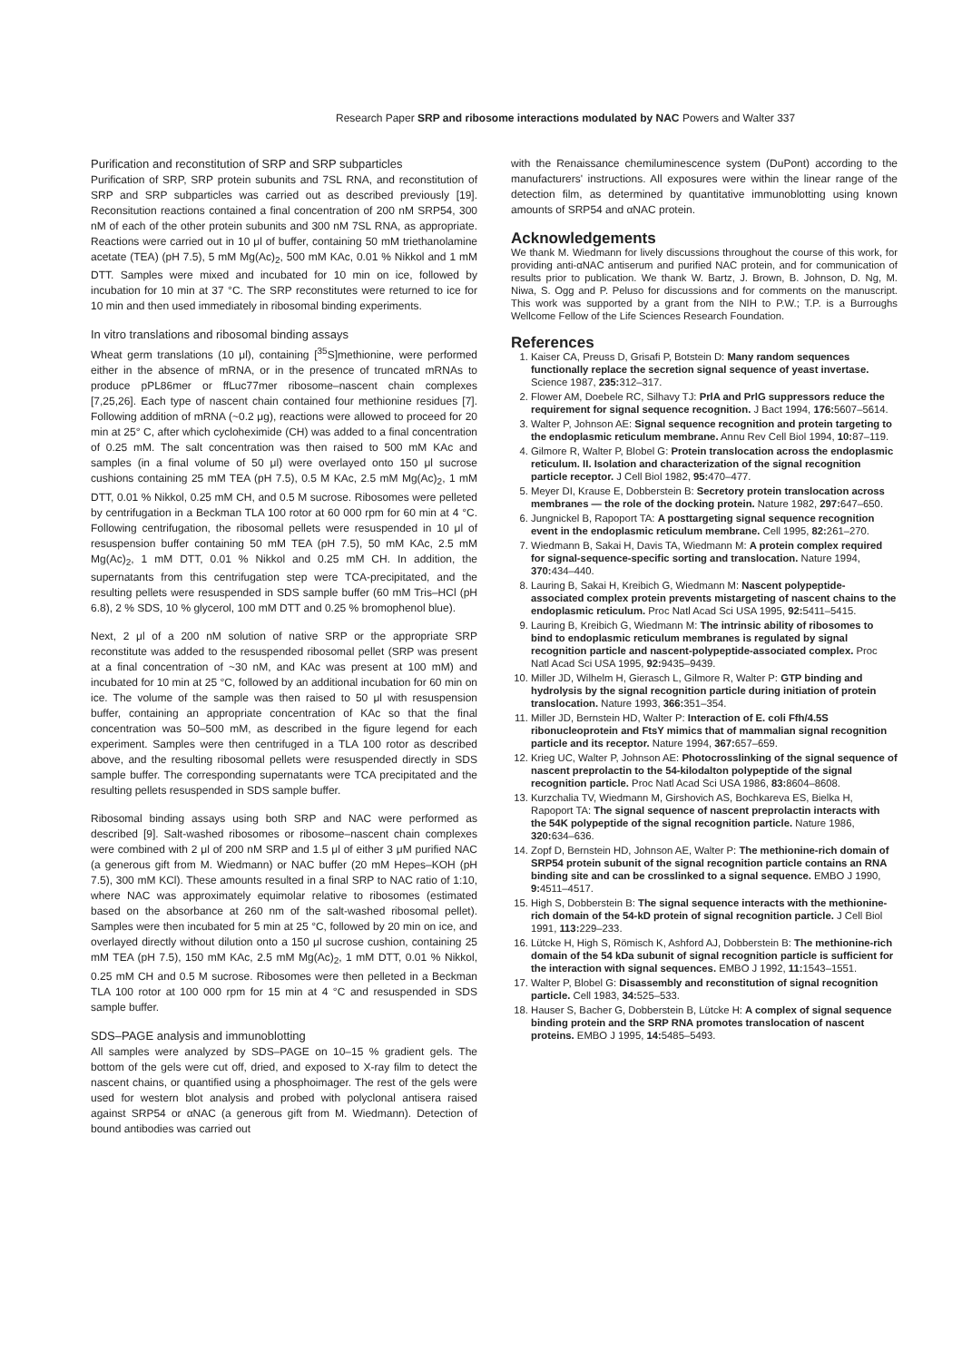Research Paper SRP and ribosome interactions modulated by NAC Powers and Walter 337
Purification and reconstitution of SRP and SRP subparticles
Purification of SRP, SRP protein subunits and 7SL RNA, and reconstitution of SRP and SRP subparticles was carried out as described previously [19]. Reconsitution reactions contained a final concentration of 200 nM SRP54, 300 nM of each of the other protein subunits and 300 nM 7SL RNA, as appropriate. Reactions were carried out in 10 μl of buffer, containing 50 mM triethanolamine acetate (TEA) (pH 7.5), 5 mM Mg(Ac)<sub>2</sub>, 500 mM KAc, 0.01 % Nikkol and 1 mM DTT. Samples were mixed and incubated for 10 min on ice, followed by incubation for 10 min at 37 °C. The SRP reconstitutes were returned to ice for 10 min and then used immediately in ribosomal binding experiments.
In vitro translations and ribosomal binding assays
Wheat germ translations (10 μl), containing [<sup>35</sup>S]methionine, were performed either in the absence of mRNA, or in the presence of truncated mRNAs to produce pPL86mer or ffLuc77mer ribosome–nascent chain complexes [7,25,26]. Each type of nascent chain contained four methionine residues [7]. Following addition of mRNA (~0.2 μg), reactions were allowed to proceed for 20 min at 25° C, after which cycloheximide (CH) was added to a final concentration of 0.25 mM. The salt concentration was then raised to 500 mM KAc and samples (in a final volume of 50 μl) were overlayed onto 150 μl sucrose cushions containing 25 mM TEA (pH 7.5), 0.5 M KAc, 2.5 mM Mg(Ac)<sub>2</sub>, 1 mM DTT, 0.01 % Nikkol, 0.25 mM CH, and 0.5 M sucrose. Ribosomes were pelleted by centrifugation in a Beckman TLA 100 rotor at 60 000 rpm for 60 min at 4 °C. Following centrifugation, the ribosomal pellets were resuspended in 10 μl of resuspension buffer containing 50 mM TEA (pH 7.5), 50 mM KAc, 2.5 mM Mg(Ac)<sub>2</sub>, 1 mM DTT, 0.01 % Nikkol and 0.25 mM CH. In addition, the supernatants from this centrifugation step were TCA-precipitated, and the resulting pellets were resuspended in SDS sample buffer (60 mM Tris–HCl (pH 6.8), 2 % SDS, 10 % glycerol, 100 mM DTT and 0.25 % bromophenol blue).
Next, 2 μl of a 200 nM solution of native SRP or the appropriate SRP reconstitute was added to the resuspended ribosomal pellet (SRP was present at a final concentration of ~30 nM, and KAc was present at 100 mM) and incubated for 10 min at 25 °C, followed by an additional incubation for 60 min on ice. The volume of the sample was then raised to 50 μl with resuspension buffer, containing an appropriate concentration of KAc so that the final concentration was 50–500 mM, as described in the figure legend for each experiment. Samples were then centrifuged in a TLA 100 rotor as described above, and the resulting ribosomal pellets were resuspended directly in SDS sample buffer. The corresponding supernatants were TCA precipitated and the resulting pellets resuspended in SDS sample buffer.
Ribosomal binding assays using both SRP and NAC were performed as described [9]. Salt-washed ribosomes or ribosome–nascent chain complexes were combined with 2 μl of 200 nM SRP and 1.5 μl of either 3 μM purified NAC (a generous gift from M. Wiedmann) or NAC buffer (20 mM Hepes–KOH (pH 7.5), 300 mM KCl). These amounts resulted in a final SRP to NAC ratio of 1:10, where NAC was approximately equimolar relative to ribosomes (estimated based on the absorbance at 260 nm of the salt-washed ribosomal pellet). Samples were then incubated for 5 min at 25 °C, followed by 20 min on ice, and overlayed directly without dilution onto a 150 μl sucrose cushion, containing 25 mM TEA (pH 7.5), 150 mM KAc, 2.5 mM Mg(Ac)<sub>2</sub>, 1 mM DTT, 0.01 % Nikkol, 0.25 mM CH and 0.5 M sucrose. Ribosomes were then pelleted in a Beckman TLA 100 rotor at 100 000 rpm for 15 min at 4 °C and resuspended in SDS sample buffer.
SDS–PAGE analysis and immunoblotting
All samples were analyzed by SDS–PAGE on 10–15 % gradient gels. The bottom of the gels were cut off, dried, and exposed to X-ray film to detect the nascent chains, or quantified using a phosphoimager. The rest of the gels were used for western blot analysis and probed with polyclonal antisera raised against SRP54 or αNAC (a generous gift from M. Wiedmann). Detection of bound antibodies was carried out
with the Renaissance chemiluminescence system (DuPont) according to the manufacturers' instructions. All exposures were within the linear range of the detection film, as determined by quantitative immunoblotting using known amounts of SRP54 and αNAC protein.
Acknowledgements
We thank M. Wiedmann for lively discussions throughout the course of this work, for providing anti-αNAC antiserum and purified NAC protein, and for communication of results prior to publication. We thank W. Bartz, J. Brown, B. Johnson, D. Ng, M. Niwa, S. Ogg and P. Peluso for discussions and for comments on the manuscript. This work was supported by a grant from the NIH to P.W.; T.P. is a Burroughs Wellcome Fellow of the Life Sciences Research Foundation.
References
1. Kaiser CA, Preuss D, Grisafi P, Botstein D: Many random sequences functionally replace the secretion signal sequence of yeast invertase. Science 1987, 235: 312–317.
2. Flower AM, Doebele RC, Silhavy TJ: PrlA and PrlG suppressors reduce the requirement for signal sequence recognition. J Bact 1994, 176: 5607–5614.
3. Walter P, Johnson AE: Signal sequence recognition and protein targeting to the endoplasmic reticulum membrane. Annu Rev Cell Biol 1994, 10: 87–119.
4. Gilmore R, Walter P, Blobel G: Protein translocation across the endoplasmic reticulum. II. Isolation and characterization of the signal recognition particle receptor. J Cell Biol 1982, 95: 470–477.
5. Meyer DI, Krause E, Dobberstein B: Secretory protein translocation across membranes — the role of the docking protein. Nature 1982, 297: 647–650.
6. Jungnickel B, Rapoport TA: A posttargeting signal sequence recognition event in the endoplasmic reticulum membrane. Cell 1995, 82: 261–270.
7. Wiedmann B, Sakai H, Davis TA, Wiedmann M: A protein complex required for signal-sequence-specific sorting and translocation. Nature 1994, 370: 434–440.
8. Lauring B, Sakai H, Kreibich G, Wiedmann M: Nascent polypeptide-associated complex protein prevents mistargeting of nascent chains to the endoplasmic reticulum. Proc Natl Acad Sci USA 1995, 92: 5411–5415.
9. Lauring B, Kreibich G, Wiedmann M: The intrinsic ability of ribosomes to bind to endoplasmic reticulum membranes is regulated by signal recognition particle and nascent-polypeptide-associated complex. Proc Natl Acad Sci USA 1995, 92: 9435–9439.
10. Miller JD, Wilhelm H, Gierasch L, Gilmore R, Walter P: GTP binding and hydrolysis by the signal recognition particle during initiation of protein translocation. Nature 1993, 366: 351–354.
11. Miller JD, Bernstein HD, Walter P: Interaction of E. coli Ffh/4.5S ribonucleoprotein and FtsY mimics that of mammalian signal recognition particle and its receptor. Nature 1994, 367: 657–659.
12. Krieg UC, Walter P, Johnson AE: Photocrosslinking of the signal sequence of nascent preprolactin to the 54-kilodalton polypeptide of the signal recognition particle. Proc Natl Acad Sci USA 1986, 83: 8604–8608.
13. Kurzchalia TV, Wiedmann M, Girshovich AS, Bochkareva ES, Bielka H, Rapoport TA: The signal sequence of nascent preprolactin interacts with the 54K polypeptide of the signal recognition particle. Nature 1986, 320: 634–636.
14. Zopf D, Bernstein HD, Johnson AE, Walter P: The methionine-rich domain of SRP54 protein subunit of the signal recognition particle contains an RNA binding site and can be crosslinked to a signal sequence. EMBO J 1990, 9: 4511–4517.
15. High S, Dobberstein B: The signal sequence interacts with the methionine-rich domain of the 54-kD protein of signal recognition particle. J Cell Biol 1991, 113: 229–233.
16. Lütcke H, High S, Römisch K, Ashford AJ, Dobberstein B: The methionine-rich domain of the 54 kDa subunit of signal recognition particle is sufficient for the interaction with signal sequences. EMBO J 1992, 11: 1543–1551.
17. Walter P, Blobel G: Disassembly and reconstitution of signal recognition particle. Cell 1983, 34: 525–533.
18. Hauser S, Bacher G, Dobberstein B, Lütcke H: A complex of signal sequence binding protein and the SRP RNA promotes translocation of nascent proteins. EMBO J 1995, 14: 5485–5493.